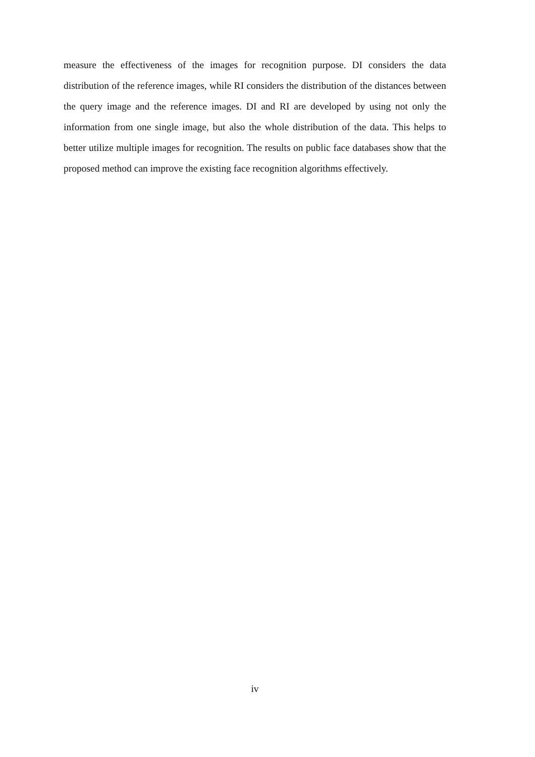measure the effectiveness of the images for recognition purpose. DI considers the data distribution of the reference images, while RI considers the distribution of the distances between the query image and the reference images. DI and RI are developed by using not only the information from one single image, but also the whole distribution of the data. This helps to better utilize multiple images for recognition. The results on public face databases show that the proposed method can improve the existing face recognition algorithms effectively.
iv